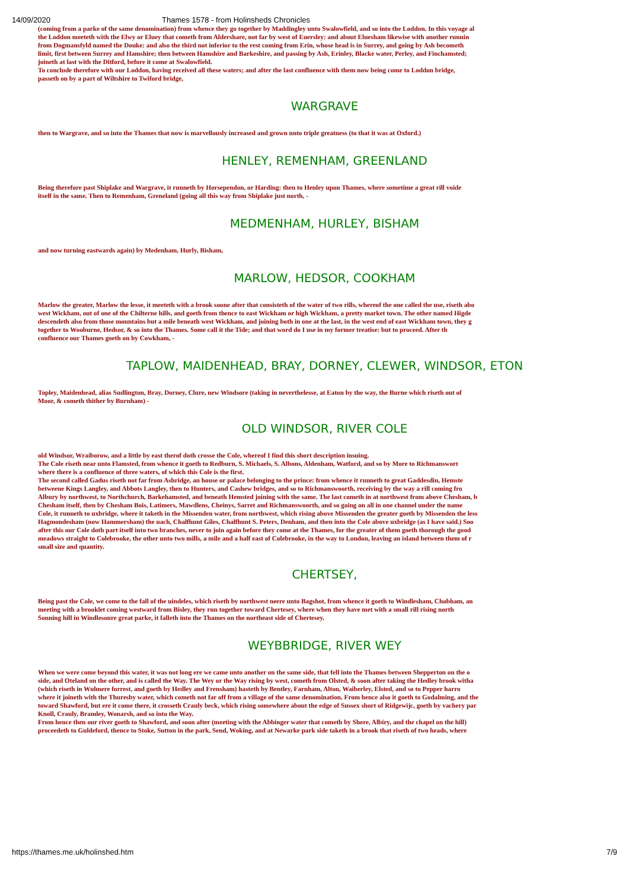14/09/2020 Thames 1578 - from Holinsheds Chronicles
(coming from a parke of the same denomination) from whence they go together by Maddingley unto Swalowfield, and so into the Loddon. In this voyage al
the Loddon meeteth with the Elwy or Eluey that cometh from Aldershare, not far by west of Euersley: and about Eluesham likewise with another runnin
from Dogmansfyld named the Douke: and also the third not inferior to the rest coming from Erin, whose head is in Surrey, and going by Ash becometh
limit, first between Surrey and Hamshire; then between Hamshire and Barkeshire, and passing by Ash, Erinley, Blacke water, Perley, and Finchamsted;
joineth at last with the Ditford, before it come at Swalowfield.
To conclude therefore with our Loddon, having received all these waters; and after the last confluence with them now being come to Loddon bridge,
passeth on by a part of Wiltshire to Twiford bridge,
WARGRAVE
then to Wargrave, and so into the Thames that now is marvellously increased and grown unto triple greatness (to that it was at Oxford.)
HENLEY, REMENHAM, GREENLAND
Being therefore past Shiplake and Wargrave, it runneth by Horsependon, or Harding: then to Henley upon Thames, where sometime a great rill voide
itself in the same. Then to Remenham, Greneland (going all this way from Shiplake just north, -
MEDMENHAM, HURLEY, BISHAM
and now turning eastwards again) by Medenham, Hurly, Bisham,
MARLOW, HEDSOR, COOKHAM
Marlow the greater, Marlow the lesse, it meeteth with a brook soone after that consisteth of the water of two rills, whereof the one called the use, riseth abo
west Wickham, out of one of the Chilterne hills, and goeth from thence to east Wickham or high Wickham, a pretty market town. The other named Higde
descendeth also from those mountains but a mile beneath west Wickham, and joining both in one at the last, in the west end of east Wickham town, they g
together to Wooburne, Hedsor, & so into the Thames. Some call it the Tide; and that word do I use in my former treatise: but to proceed. After th
confluence our Thames goeth on by Cowkham, -
TAPLOW, MAIDENHEAD, BRAY, DORNEY, CLEWER, WINDSOR, ETON
Topley, Maidenhead, alias Sudlington, Bray, Dorney, Clure, new Windsore (taking in neverthelesse, at Eaton by the way, the Burne which riseth out of
Moor, & cometh thither by Burnham) -
OLD WINDSOR, RIVER COLE
old Windsor, Wraiborow, and a little by east therof doth crosse the Cole, whereof I find this short description insuing.
The Cole riseth near unto Flamsted, from whence it goeth to Redburn, S. Michaels, S. Albons, Aldenham, Watford, and so by More to Richmanswort
where there is a confluence of three waters, of which this Cole is the first.
The second called Gadus riseth not far from Ashridge, an house or palace belonging to the prince: from whence it runneth to great Gaddesdin, Hemste
betweene Kings Langley, and Abbots Langley, then to Hunters, and Cashew bridges, and so to Richmanswoorth, receiving by the way a rill coming fro
Albury by northwest, to Northchurch, Barkehamsted, and beneath Hemsted joining with the same. The last cometh in at northwest from above Chesham, b
Chesham itself, then by Chesham Bois, Latimers, Mawdlens, Cheinys, Sarret and Richmanswoorth, and so going on all in one channel under the name
Cole, it runneth to uxbridge, where it taketh in the Missenden water, from northwest, which rising above Missenden the greater goeth by Missenden the less
Hagmondesham (now Hammersham) the uach, Chalfhunt Giles, Chalfhunt S. Peters, Denham, and then into the Cole above uxbridge (as I have said.) Soo
after this our Cole doth part itself into two branches, never to join again before they come at the Thames, for the greater of them goeth thorough the good
meadows straight to Colebrooke, the other unto two mills, a mile and a half east of Colebrooke, in the way to London, leaving an island between them of r
small size and quantity.
CHERTSEY,
Being past the Cole, we come to the fall of the uindeles, which riseth by northwest neere unto Bagshot, from whence it goeth to Windlesham, Chobham, an
meeting with a brooklet coming westward from Bisley, they run together toward Chertesey, where when they have met with a small rill rising north
Sonning hill in Windlesoure great parke, it falleth into the Thames on the northeast side of Chertesey.
WEYBBRIDGE, RIVER WEY
When we were come beyond this water, it was not long ere we came unto another on the same side, that fell into the Thames between Shepperton on the o
side, and Oteland on the other, and is called the Way. The Wey or the Way rising by west, cometh from Olsted, & soon after taking the Hedley brook witha
(which riseth in Wulmere forrest, and goeth by Hedley and Frensham) hasteth by Bentley, Farnham, Alton, Waiberley, Elsted, and so to Pepper harro
where it joineth with the Thuresby water, which cometh not far off from a village of the same denomination. From hence also it goeth to Godalming, and the
toward Shawford, but ere it come there, it crosseth Crauly beck, which rising somewhere about the edge of Sussex short of Ridgewijc, goeth by vachery par
Knoll, Crauly, Bramley, Wonarsh, and so into the Way.
From hence then our river goeth to Shawford, and soon after (meeting with the Abbinger water that cometh by Shere, Albiry, and the chapel on the hill)
proceedeth to Guldeford, thence to Stoke, Sutton in the park, Send, Woking, and at Newarke park side taketh in a brook that riseth of two heads, where
https://thames.me.uk/holinshed.htm 7/9